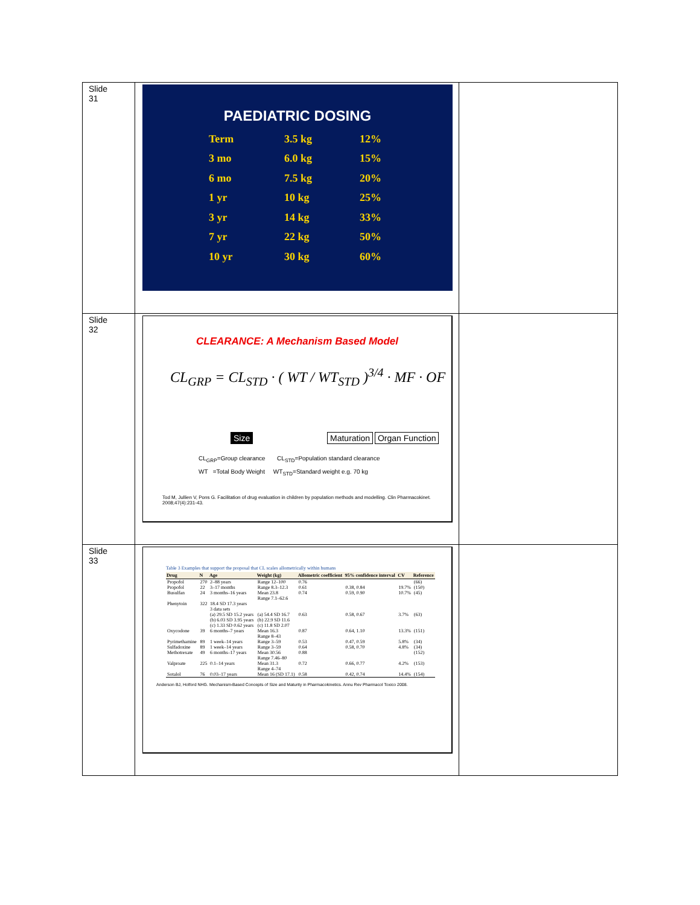| Slide 31 | PAEDIATRIC DOSING / Term / 3.5 kg / 12% / / 3 mo / 6.0 kg / 15% / / 6 mo / 7.5 kg / 20% / / 1 yr / 10 kg / 25% / / 3 yr / 14 kg / 33% / / 7 yr / 22 kg / 50% / / 10 yr / 30 kg / 60% / | |
| Slide 32 | CLEARANCE: A Mechanism Based Model CL<sub>GRP</sub> = CL<sub>STD</sub> · ( WT / WT<sub>STD</sub> )<sup>3/4</sup> · MF · OF Size Maturation Organ Function CL<sub>GRP</sub>=Group clearance CL<sub>STD</sub>=Population standard clearance WT =Total Body Weight WT<sub>STD</sub>=Standard weight e.g. 70 kg Tod M, Jullien V, Pons G. Facilitation of drug evaluation in children by population methods and modelling. Clin Pharmacokinet. 2008;47(4):231-43. | |
| Slide 33 | Table 3 Examples that support the proposal that CL scales allometrically within humans / Drug / N / Age / Weight (kg) / Allometric coefficient / 95% confidence interval / CV / Reference / / --- / --- / --- / --- / --- / --- / --- / --- / / Propofol / 270 / 2–88 years / Range 12–100 / 0.76 / / / (66) / / Propofol / 22 / 3–17 months / Range 8.3–12.3 / 0.61 / 0.38, 0.84 / 19.7% / (150) / / Busulfan / 24 / 3 months–16 years / Mean 23.8 Range 7.1–62.6 / 0.74 / 0.59, 0.90 / 10.7% / (45) / / Phenytoin / 322 / 18.4 SD 17.3 years 3 data sets (a) 29.5 SD 15.2 years (b) 6.03 SD 3.95 years (c) 1.33 SD 0.62 years / (a) 54.4 SD 16.7 (b) 22.9 SD 11.6 (c) 11.8 SD 2.07 / 0.63 / 0.58, 0.67 / 3.7% / (63) / / Oxycodone / 39 / 6 months–7 years / Mean 16.3 Range 8–43 / 0.87 / 0.64, 1.10 / 13.3% / (151) / / Pyrimethamine / 89 / 1 week–14 years / Range 3–59 / 0.53 / 0.47, 0.59 / 5.8% / (34) / / Sulfadoxine / 89 / 1 week–14 years / Range 3–59 / 0.64 / 0.58, 0.70 / 4.8% / (34) / / Methotrexate / 49 / 6 months–17 years / Mean 30.56 Range 7.46–80 / 0.88 / / / (152) / / Valproate / 225 / 0.1–14 years / Mean 31.3 Range 4–74 / 0.72 / 0.66, 0.77 / 4.2% / (153) / / Sotalol / 76 / 0.03–17 years / Mean 16 (SD 17.1) / 0.58 / 0.42, 0.74 / 14.4% / (154) / Anderson BJ, Holford NHG. Mechanism-Based Concepts of Size and Maturity in Pharmacokinetics. Annu Rev Pharmacol Toxico 2008. | |